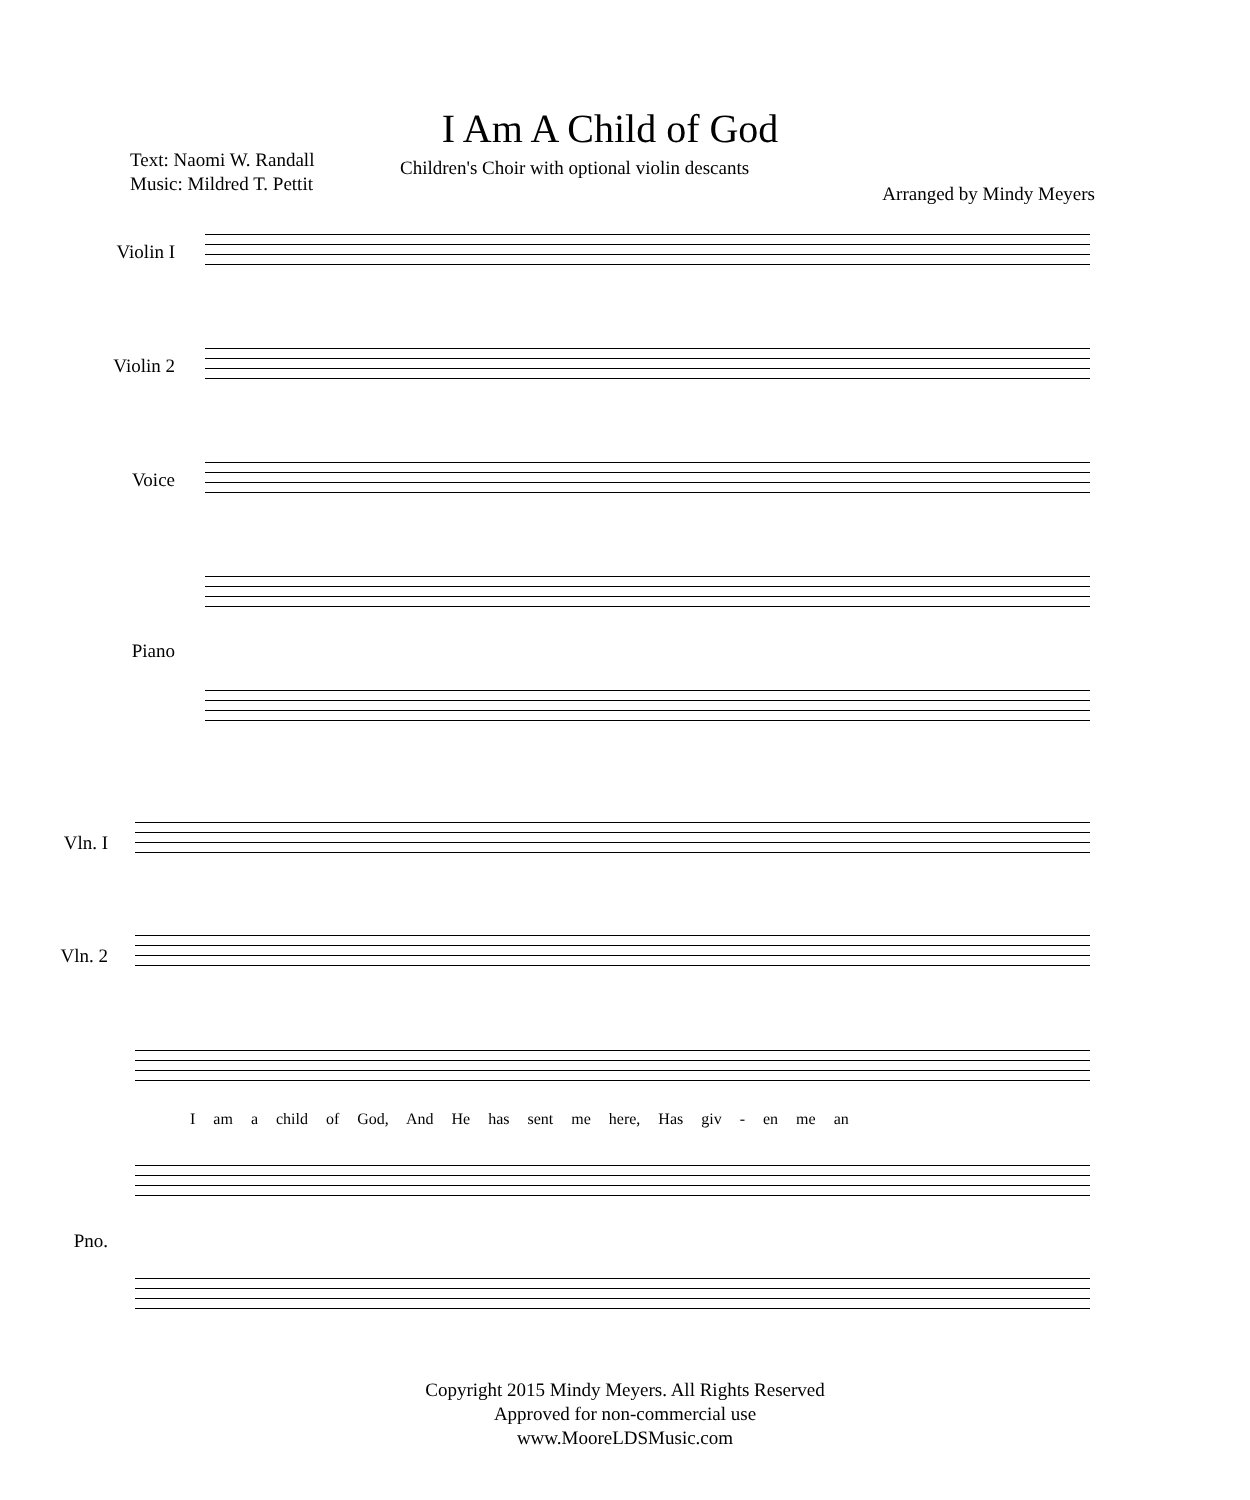I Am A Child of God
Text: Naomi W. Randall
Music: Mildred T. Pettit
Children's Choir with optional violin descants
Arranged by Mindy Meyers
Violin I
Violin 2
Voice
Piano
Vln. I
Vln. 2
I am a child of God, And He has sent me here, Has giv - en me an
Pno.
Copyright 2015 Mindy Meyers. All Rights Reserved
Approved for non-commercial use
www.MooreLDSMusic.com